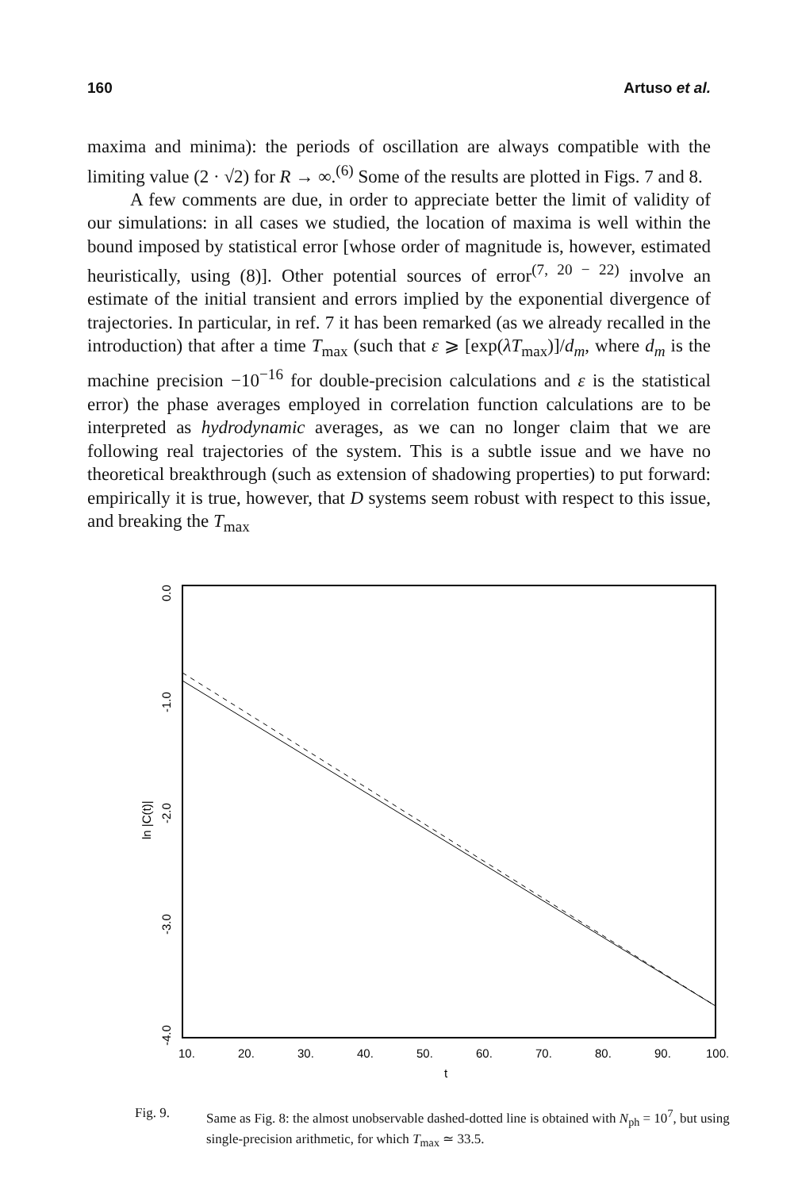160 Artuso et al.
maxima and minima): the periods of oscillation are always compatible with the limiting value (2 · √2) for R → ∞.<sup>(6)</sup> Some of the results are plotted in Figs. 7 and 8.
A few comments are due, in order to appreciate better the limit of validity of our simulations: in all cases we studied, the location of maxima is well within the bound imposed by statistical error [whose order of magnitude is, however, estimated heuristically, using (8)]. Other potential sources of error<sup>(7, 20 − 22)</sup> involve an estimate of the initial transient and errors implied by the exponential divergence of trajectories. In particular, in ref. 7 it has been remarked (as we already recalled in the introduction) that after a time T<sub>max</sub> (such that ε ⩾ [exp(λT<sub>max</sub>)]/d<sub>m</sub>, where d<sub>m</sub> is the machine precision −10<sup>−16</sup> for double-precision calculations and ε is the statistical error) the phase averages employed in correlation function calculations are to be interpreted as hydrodynamic averages, as we can no longer claim that we are following real trajectories of the system. This is a subtle issue and we have no theoretical breakthrough (such as extension of shadowing properties) to put forward: empirically it is true, however, that D systems seem robust with respect to this issue, and breaking the T<sub>max</sub>
0.0
-1.0
-2.0
-3.0
-4.0
ln |C(t)|
10.
20.
30.
40.
50.
60.
70.
80.
90.
100.
t
Fig. 9. Same as Fig. 8: the almost unobservable dashed-dotted line is obtained with N<sub>ph</sub> = 10<sup>7</sup>, but using single-precision arithmetic, for which T<sub>max</sub> ≃ 33.5.